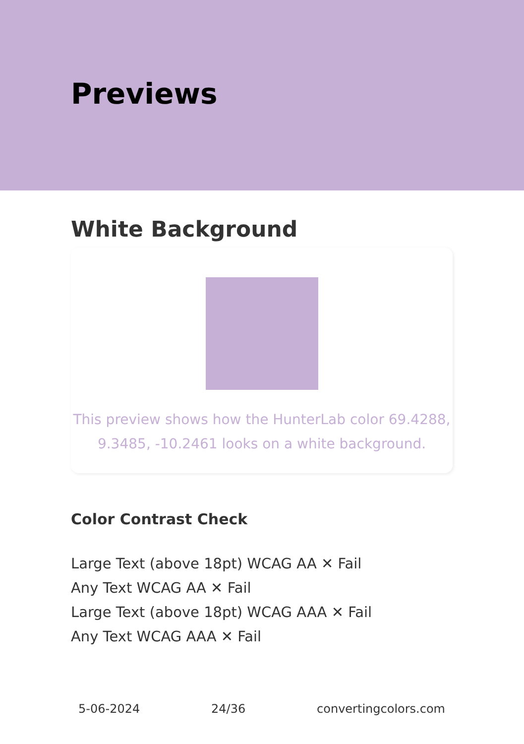Previews
White Background
This preview shows how the HunterLab color 69.4288, 9.3485, -10.2461 looks on a white background.
Color Contrast Check
Large Text (above 18pt) WCAG AA ✕ Fail
Any Text WCAG AA ✕ Fail
Large Text (above 18pt) WCAG AAA ✕ Fail
Any Text WCAG AAA ✕ Fail
5-06-2024 24/36 convertingcolors.com